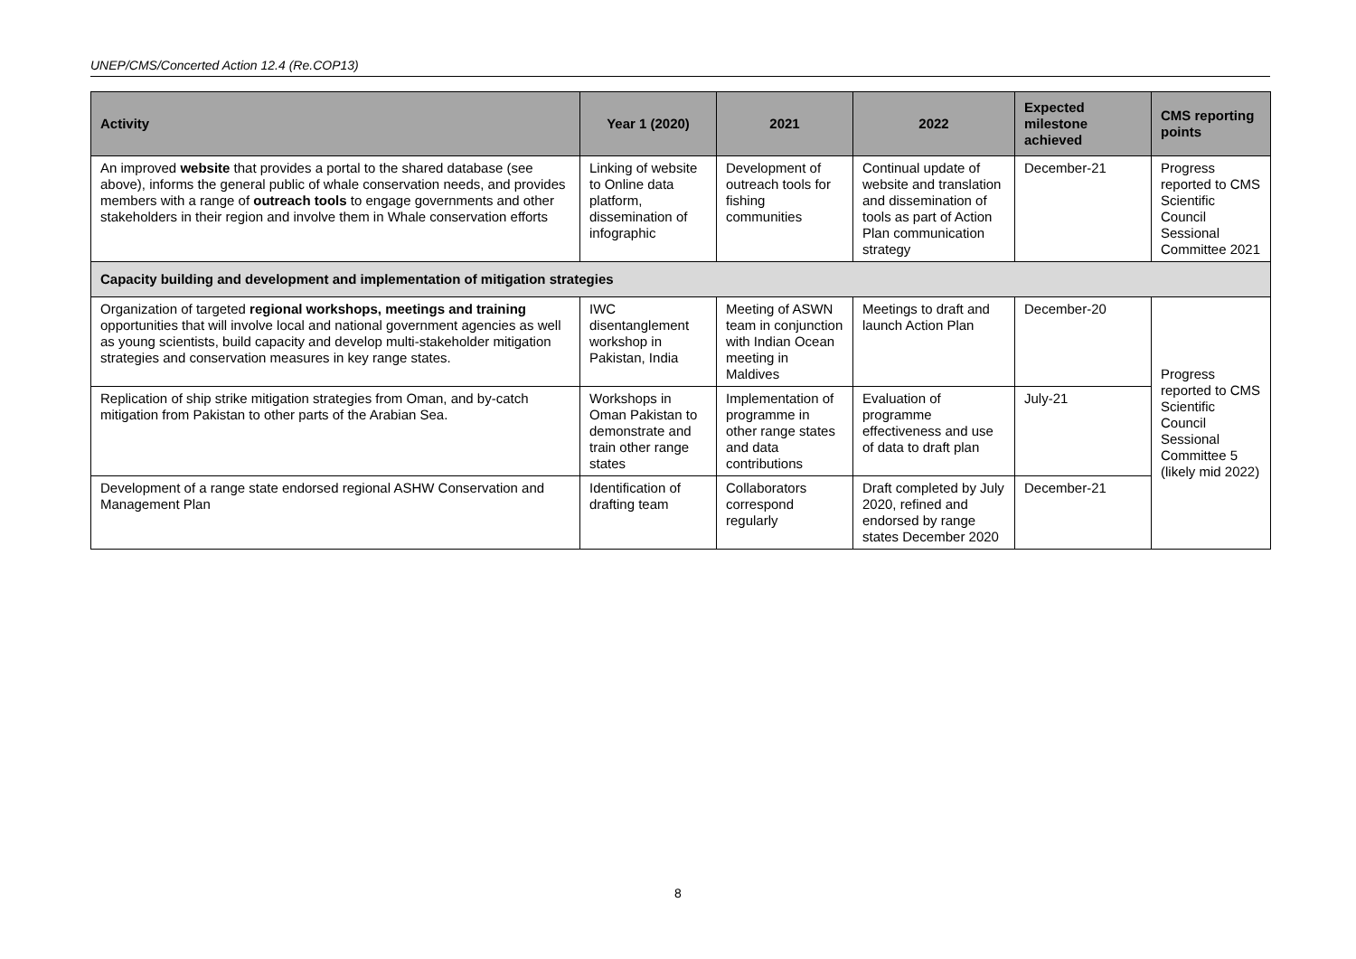UNEP/CMS/Concerted Action 12.4 (Re.COP13)
| Activity | Year 1 (2020) | 2021 | 2022 | Expected milestone achieved | CMS reporting points |
| --- | --- | --- | --- | --- | --- |
| An improved website that provides a portal to the shared database (see above), informs the general public of whale conservation needs, and provides members with a range of outreach tools to engage governments and other stakeholders in their region and involve them in Whale conservation efforts | Linking of website to Online data platform, dissemination of infographic | Development of outreach tools for fishing communities | Continual update of website and translation and dissemination of tools as part of Action Plan communication strategy | December-21 | Progress reported to CMS Scientific Council Sessional Committee 2021 |
| Capacity building and development and implementation of mitigation strategies | | | | | |
| Organization of targeted regional workshops, meetings and training opportunities that will involve local and national government agencies as well as young scientists, build capacity and develop multi-stakeholder mitigation strategies and conservation measures in key range states. | IWC disentanglement workshop in Pakistan, India | Meeting of ASWN team in conjunction with Indian Ocean meeting in Maldives | Meetings to draft and launch Action Plan | December-20 | Progress reported to CMS Scientific Council Sessional Committee 5 (likely mid 2022) |
| Replication of ship strike mitigation strategies from Oman, and by-catch mitigation from Pakistan to other parts of the Arabian Sea. | Workshops in Oman Pakistan to demonstrate and train other range states | Implementation of programme in other range states and data contributions | Evaluation of programme effectiveness and use of data to draft plan | July-21 | |
| Development of a range state endorsed regional ASHW Conservation and Management Plan | Identification of drafting team | Collaborators correspond regularly | Draft completed by July 2020, refined and endorsed by range states December 2020 | December-21 | |
8